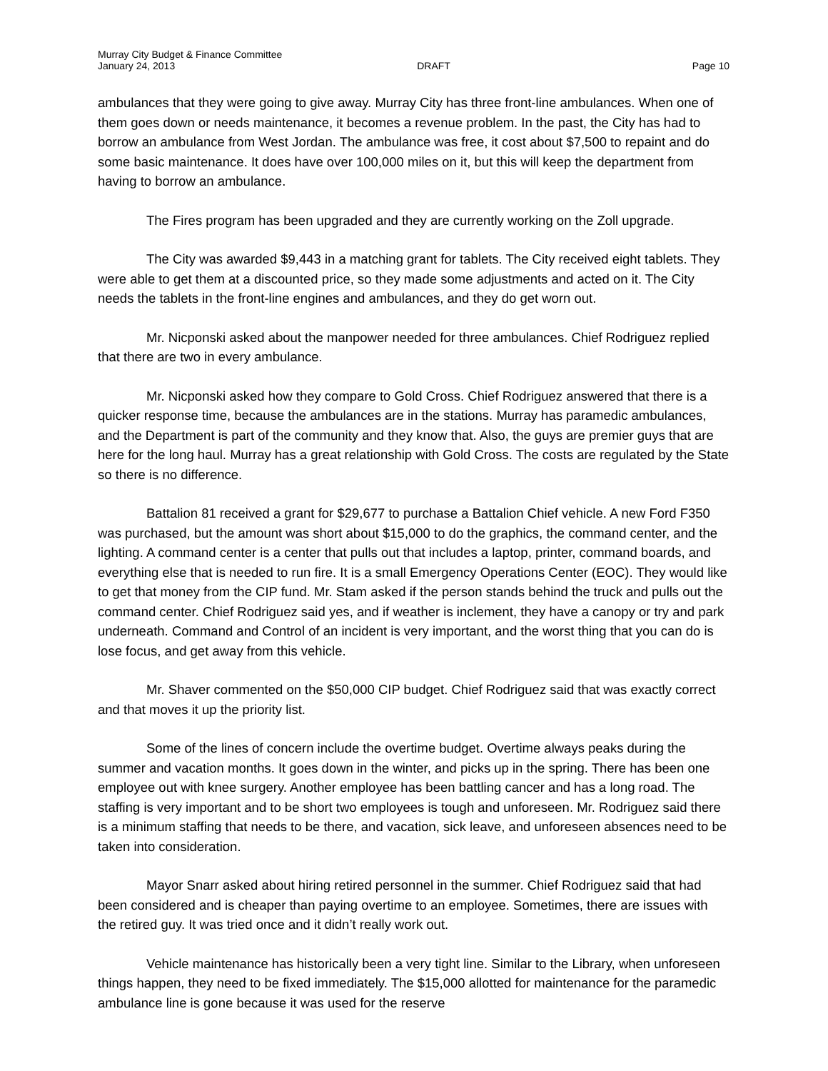Murray City Budget & Finance Committee
January 24, 2013 DRAFT Page 10
ambulances that they were going to give away. Murray City has three front-line ambulances. When one of them goes down or needs maintenance, it becomes a revenue problem. In the past, the City has had to borrow an ambulance from West Jordan. The ambulance was free, it cost about $7,500 to repaint and do some basic maintenance. It does have over 100,000 miles on it, but this will keep the department from having to borrow an ambulance.
The Fires program has been upgraded and they are currently working on the Zoll upgrade.
The City was awarded $9,443 in a matching grant for tablets. The City received eight tablets. They were able to get them at a discounted price, so they made some adjustments and acted on it. The City needs the tablets in the front-line engines and ambulances, and they do get worn out.
Mr. Nicponski asked about the manpower needed for three ambulances. Chief Rodriguez replied that there are two in every ambulance.
Mr. Nicponski asked how they compare to Gold Cross. Chief Rodriguez answered that there is a quicker response time, because the ambulances are in the stations. Murray has paramedic ambulances, and the Department is part of the community and they know that. Also, the guys are premier guys that are here for the long haul. Murray has a great relationship with Gold Cross. The costs are regulated by the State so there is no difference.
Battalion 81 received a grant for $29,677 to purchase a Battalion Chief vehicle. A new Ford F350 was purchased, but the amount was short about $15,000 to do the graphics, the command center, and the lighting. A command center is a center that pulls out that includes a laptop, printer, command boards, and everything else that is needed to run fire. It is a small Emergency Operations Center (EOC). They would like to get that money from the CIP fund. Mr. Stam asked if the person stands behind the truck and pulls out the command center. Chief Rodriguez said yes, and if weather is inclement, they have a canopy or try and park underneath. Command and Control of an incident is very important, and the worst thing that you can do is lose focus, and get away from this vehicle.
Mr. Shaver commented on the $50,000 CIP budget. Chief Rodriguez said that was exactly correct and that moves it up the priority list.
Some of the lines of concern include the overtime budget. Overtime always peaks during the summer and vacation months. It goes down in the winter, and picks up in the spring. There has been one employee out with knee surgery. Another employee has been battling cancer and has a long road. The staffing is very important and to be short two employees is tough and unforeseen. Mr. Rodriguez said there is a minimum staffing that needs to be there, and vacation, sick leave, and unforeseen absences need to be taken into consideration.
Mayor Snarr asked about hiring retired personnel in the summer. Chief Rodriguez said that had been considered and is cheaper than paying overtime to an employee. Sometimes, there are issues with the retired guy. It was tried once and it didn’t really work out.
Vehicle maintenance has historically been a very tight line. Similar to the Library, when unforeseen things happen, they need to be fixed immediately. The $15,000 allotted for maintenance for the paramedic ambulance line is gone because it was used for the reserve